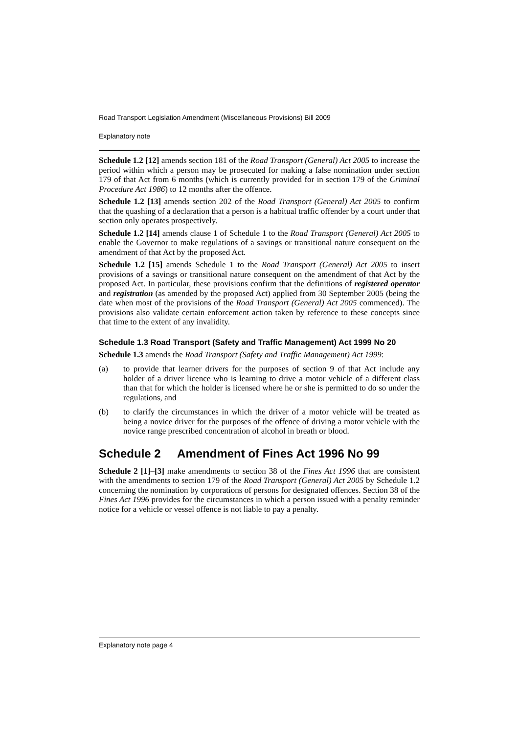Road Transport Legislation Amendment (Miscellaneous Provisions) Bill 2009
Explanatory note
Schedule 1.2 [12] amends section 181 of the Road Transport (General) Act 2005 to increase the period within which a person may be prosecuted for making a false nomination under section 179 of that Act from 6 months (which is currently provided for in section 179 of the Criminal Procedure Act 1986) to 12 months after the offence.
Schedule 1.2 [13] amends section 202 of the Road Transport (General) Act 2005 to confirm that the quashing of a declaration that a person is a habitual traffic offender by a court under that section only operates prospectively.
Schedule 1.2 [14] amends clause 1 of Schedule 1 to the Road Transport (General) Act 2005 to enable the Governor to make regulations of a savings or transitional nature consequent on the amendment of that Act by the proposed Act.
Schedule 1.2 [15] amends Schedule 1 to the Road Transport (General) Act 2005 to insert provisions of a savings or transitional nature consequent on the amendment of that Act by the proposed Act. In particular, these provisions confirm that the definitions of registered operator and registration (as amended by the proposed Act) applied from 30 September 2005 (being the date when most of the provisions of the Road Transport (General) Act 2005 commenced). The provisions also validate certain enforcement action taken by reference to these concepts since that time to the extent of any invalidity.
Schedule 1.3 Road Transport (Safety and Traffic Management) Act 1999 No 20
Schedule 1.3 amends the Road Transport (Safety and Traffic Management) Act 1999:
(a) to provide that learner drivers for the purposes of section 9 of that Act include any holder of a driver licence who is learning to drive a motor vehicle of a different class than that for which the holder is licensed where he or she is permitted to do so under the regulations, and
(b) to clarify the circumstances in which the driver of a motor vehicle will be treated as being a novice driver for the purposes of the offence of driving a motor vehicle with the novice range prescribed concentration of alcohol in breath or blood.
Schedule 2 Amendment of Fines Act 1996 No 99
Schedule 2 [1]–[3] make amendments to section 38 of the Fines Act 1996 that are consistent with the amendments to section 179 of the Road Transport (General) Act 2005 by Schedule 1.2 concerning the nomination by corporations of persons for designated offences. Section 38 of the Fines Act 1996 provides for the circumstances in which a person issued with a penalty reminder notice for a vehicle or vessel offence is not liable to pay a penalty.
Explanatory note page 4